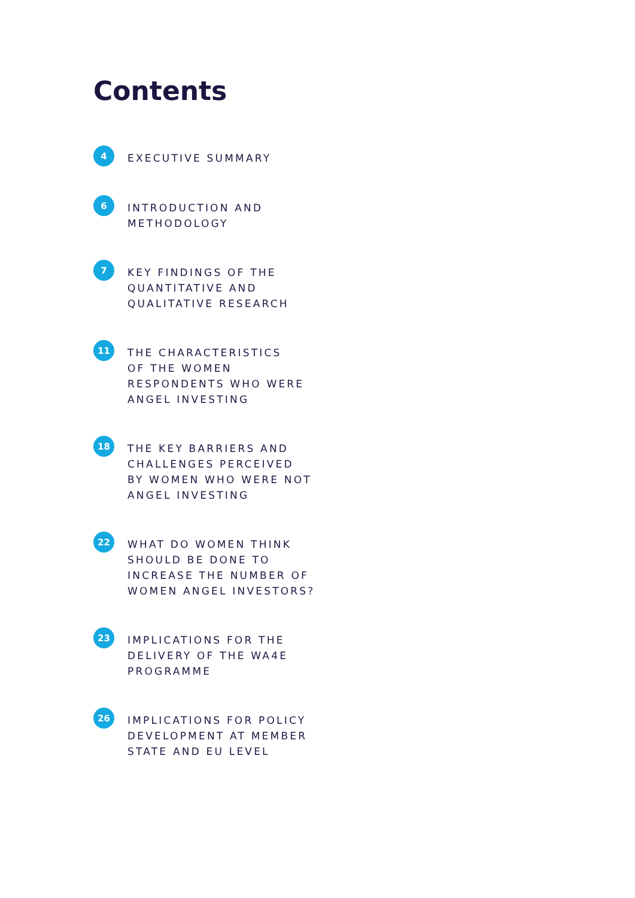Contents
4
EXECUTIVE SUMMARY
6
INTRODUCTION AND
METHODOLOGY
7
KEY FINDINGS OF THE
QUANTITATIVE AND
QUALITATIVE RESEARCH
11
THE CHARACTERISTICS
OF THE WOMEN
RESPONDENTS WHO WERE
ANGEL INVESTING
18
THE KEY BARRIERS AND
CHALLENGES PERCEIVED
BY WOMEN WHO WERE NOT
ANGEL INVESTING
22
WHAT DO WOMEN THINK
SHOULD BE DONE TO
INCREASE THE NUMBER OF
WOMEN ANGEL INVESTORS?
23
IMPLICATIONS FOR THE
DELIVERY OF THE WA4E
PROGRAMME
26
IMPLICATIONS FOR POLICY
DEVELOPMENT AT MEMBER
STATE AND EU LEVEL